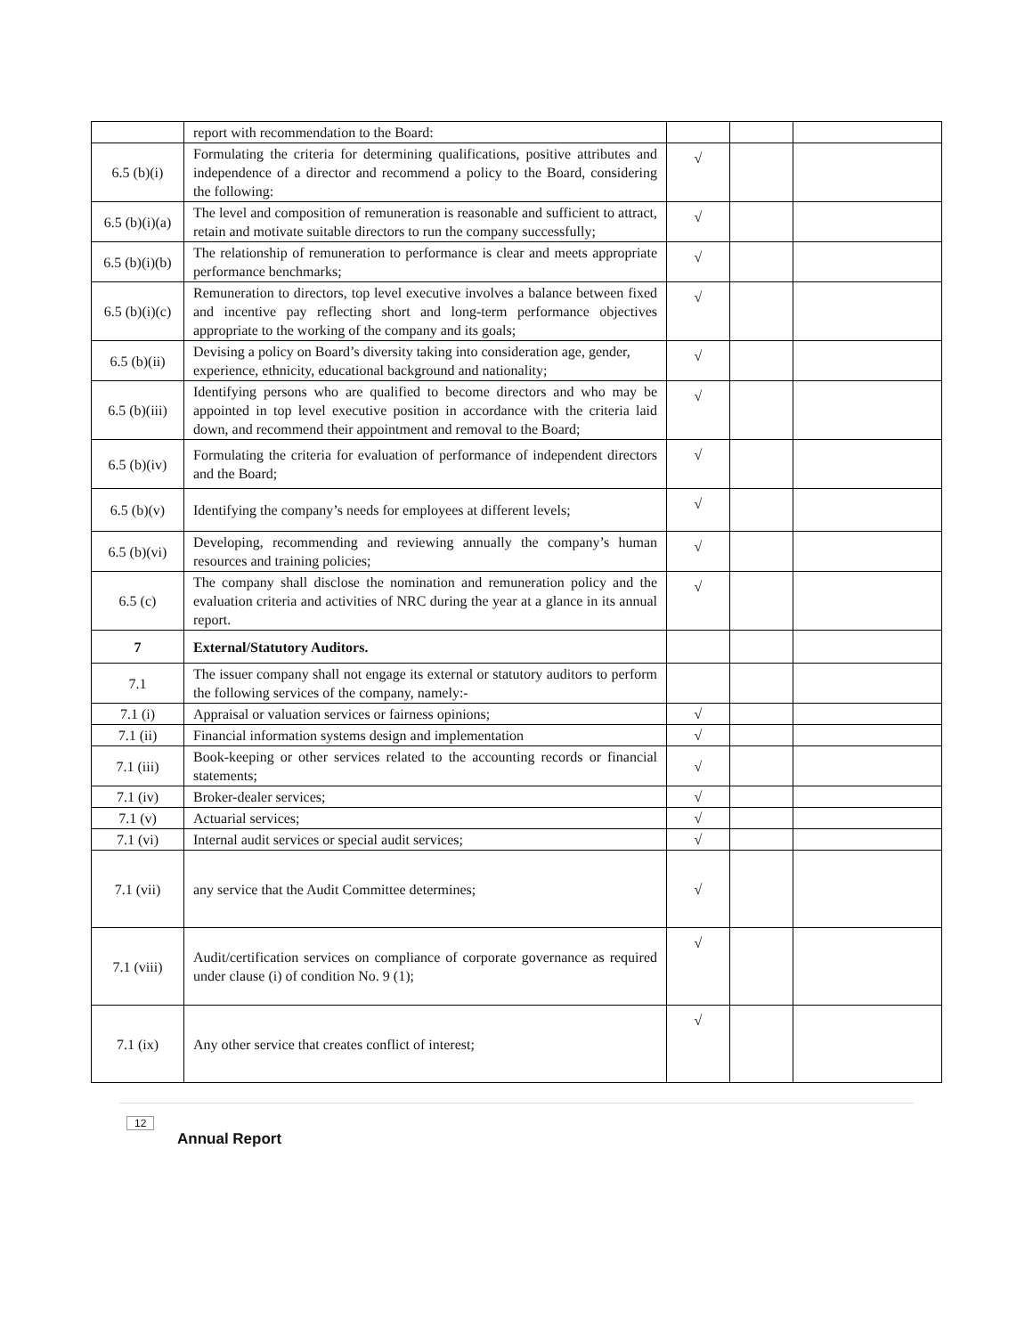| | report with recommendation to the Board: | | | |
| 6.5 (b)(i) | Formulating the criteria for determining qualifications, positive attributes and independence of a director and recommend a policy to the Board, considering the following: | √ | | |
| 6.5 (b)(i)(a) | The level and composition of remuneration is reasonable and sufficient to attract, retain and motivate suitable directors to run the company successfully; | √ | | |
| 6.5 (b)(i)(b) | The relationship of remuneration to performance is clear and meets appropriate performance benchmarks; | √ | | |
| 6.5 (b)(i)(c) | Remuneration to directors, top level executive involves a balance between fixed and incentive pay reflecting short and long-term performance objectives appropriate to the working of the company and its goals; | √ | | |
| 6.5 (b)(ii) | Devising a policy on Board’s diversity taking into consideration age, gender, experience, ethnicity, educational background and nationality; | √ | | |
| 6.5 (b)(iii) | Identifying persons who are qualified to become directors and who may be appointed in top level executive position in accordance with the criteria laid down, and recommend their appointment and removal to the Board; | √ | | |
| 6.5 (b)(iv) | Formulating the criteria for evaluation of performance of independent directors and the Board; | √ | | |
| 6.5 (b)(v) | Identifying the company’s needs for employees at different levels; | √ | | |
| 6.5 (b)(vi) | Developing, recommending and reviewing annually the company’s human resources and training policies; | √ | | |
| 6.5 (c) | The company shall disclose the nomination and remuneration policy and the evaluation criteria and activities of NRC during the year at a glance in its annual report. | √ | | |
| 7 | External/Statutory Auditors. | | | |
| 7.1 | The issuer company shall not engage its external or statutory auditors to perform the following services of the company, namely:- | | | |
| 7.1 (i) | Appraisal or valuation services or fairness opinions; | √ | | |
| 7.1 (ii) | Financial information systems design and implementation | √ | | |
| 7.1 (iii) | Book-keeping or other services related to the accounting records or financial statements; | √ | | |
| 7.1 (iv) | Broker-dealer services; | √ | | |
| 7.1 (v) | Actuarial services; | √ | | |
| 7.1 (vi) | Internal audit services or special audit services; | √ | | |
| 7.1 (vii) | any service that the Audit Committee determines; | √ | | |
| 7.1 (viii) | Audit/certification services on compliance of corporate governance as required under clause (i) of condition No. 9 (1); | √ | | |
| 7.1 (ix) | Any other service that creates conflict of interest; | √ | | |
12
Annual Report